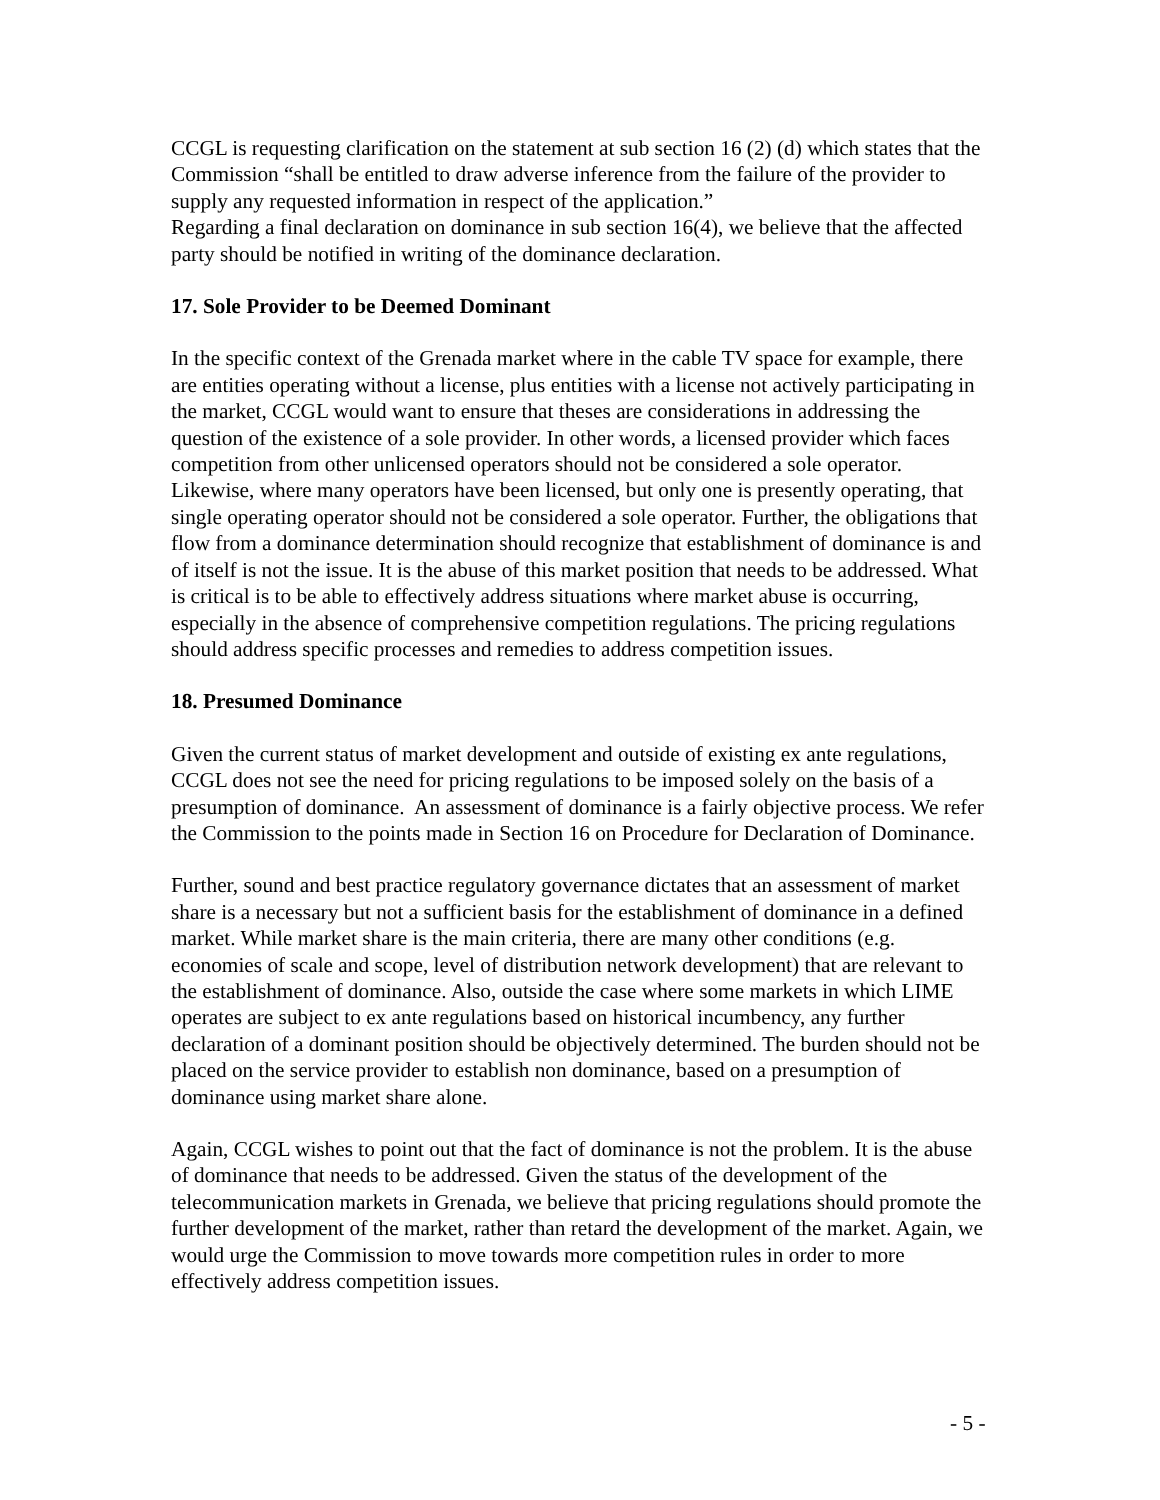CCGL is requesting clarification on the statement at sub section 16 (2) (d) which states that the Commission “shall be entitled to draw adverse inference from the failure of the provider to supply any requested information in respect of the application.”
Regarding a final declaration on dominance in sub section 16(4), we believe that the affected party should be notified in writing of the dominance declaration.
17. Sole Provider to be Deemed Dominant
In the specific context of the Grenada market where in the cable TV space for example, there are entities operating without a license, plus entities with a license not actively participating in the market, CCGL would want to ensure that theses are considerations in addressing the question of the existence of a sole provider. In other words, a licensed provider which faces competition from other unlicensed operators should not be considered a sole operator. Likewise, where many operators have been licensed, but only one is presently operating, that single operating operator should not be considered a sole operator. Further, the obligations that flow from a dominance determination should recognize that establishment of dominance is and of itself is not the issue. It is the abuse of this market position that needs to be addressed. What is critical is to be able to effectively address situations where market abuse is occurring, especially in the absence of comprehensive competition regulations. The pricing regulations should address specific processes and remedies to address competition issues.
18. Presumed Dominance
Given the current status of market development and outside of existing ex ante regulations, CCGL does not see the need for pricing regulations to be imposed solely on the basis of a presumption of dominance. An assessment of dominance is a fairly objective process. We refer the Commission to the points made in Section 16 on Procedure for Declaration of Dominance.
Further, sound and best practice regulatory governance dictates that an assessment of market share is a necessary but not a sufficient basis for the establishment of dominance in a defined market. While market share is the main criteria, there are many other conditions (e.g. economies of scale and scope, level of distribution network development) that are relevant to the establishment of dominance. Also, outside the case where some markets in which LIME operates are subject to ex ante regulations based on historical incumbency, any further declaration of a dominant position should be objectively determined. The burden should not be placed on the service provider to establish non dominance, based on a presumption of dominance using market share alone.
Again, CCGL wishes to point out that the fact of dominance is not the problem. It is the abuse of dominance that needs to be addressed. Given the status of the development of the telecommunication markets in Grenada, we believe that pricing regulations should promote the further development of the market, rather than retard the development of the market. Again, we would urge the Commission to move towards more competition rules in order to more effectively address competition issues.
- 5 -